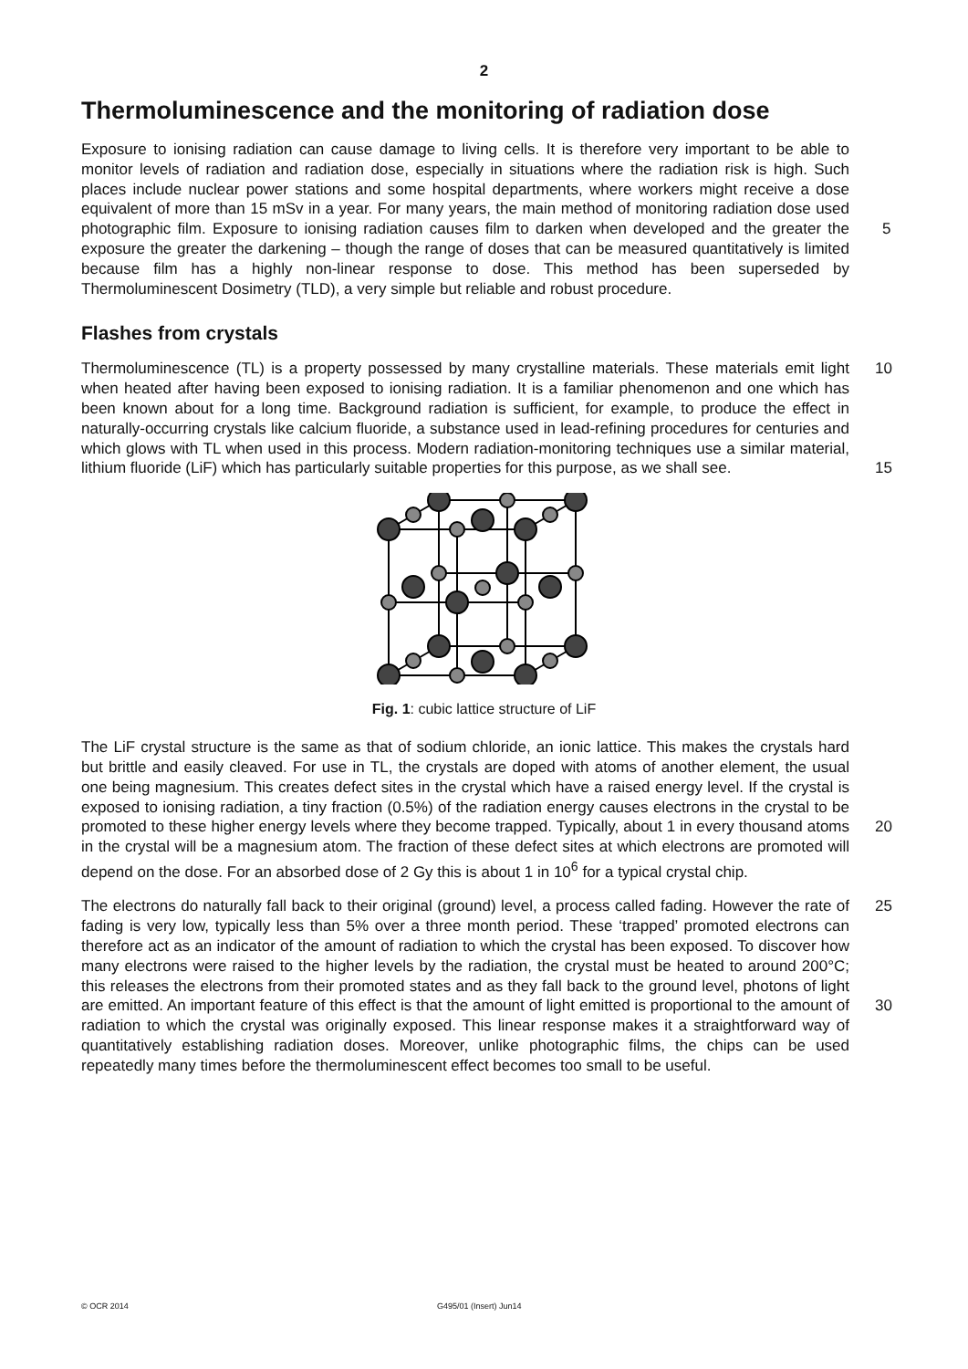2
Thermoluminescence and the monitoring of radiation dose
Exposure to ionising radiation can cause damage to living cells. It is therefore very important to be able to monitor levels of radiation and radiation dose, especially in situations where the radiation risk is high. Such places include nuclear power stations and some hospital departments, where workers might receive a dose equivalent of more than 15 mSv in a year. For many years, the main method of monitoring radiation dose used photographic film.
5
Exposure to ionising radiation causes film to darken when developed and the greater the exposure the greater the darkening – though the range of doses that can be measured quantitatively is limited because film has a highly non-linear response to dose. This method has been superseded by Thermoluminescent Dosimetry (TLD), a very simple but reliable and robust procedure.
Flashes from crystals
10
15
Thermoluminescence (TL) is a property possessed by many crystalline materials. These materials emit light when heated after having been exposed to ionising radiation. It is a familiar phenomenon and one which has been known about for a long time. Background radiation is sufficient, for example, to produce the effect in naturally-occurring crystals like calcium fluoride, a substance used in lead-refining procedures for centuries and which glows with TL when used in this process. Modern radiation-monitoring techniques use a similar material, lithium fluoride (LiF) which has particularly suitable properties for this purpose, as we shall see.
Fig. 1: cubic lattice structure of LiF
20
The LiF crystal structure is the same as that of sodium chloride, an ionic lattice. This makes the crystals hard but brittle and easily cleaved. For use in TL, the crystals are doped with atoms of another element, the usual one being magnesium. This creates defect sites in the crystal which have a raised energy level. If the crystal is exposed to ionising radiation, a tiny fraction (0.5%) of the radiation energy causes electrons in the crystal to be promoted to these higher energy levels where they become trapped. Typically, about 1 in every thousand atoms in the crystal will be a magnesium atom. The fraction of these defect sites at which electrons are promoted will depend on the dose. For an absorbed dose of 2 Gy this is about 1 in 10<sup>6</sup> for a typical crystal chip.
25
30
The electrons do naturally fall back to their original (ground) level, a process called fading. However the rate of fading is very low, typically less than 5% over a three month period. These ‘trapped’ promoted electrons can therefore act as an indicator of the amount of radiation to which the crystal has been exposed. To discover how many electrons were raised to the higher levels by the radiation, the crystal must be heated to around 200°C; this releases the electrons from their promoted states and as they fall back to the ground level, photons of light are emitted. An important feature of this effect is that the amount of light emitted is proportional to the amount of radiation to which the crystal was originally exposed. This linear response makes it a straightforward way of quantitatively establishing radiation doses. Moreover, unlike photographic films, the chips can be used repeatedly many times before the thermoluminescent effect becomes too small to be useful.
© OCR 2014 G495/01 (Insert) Jun14